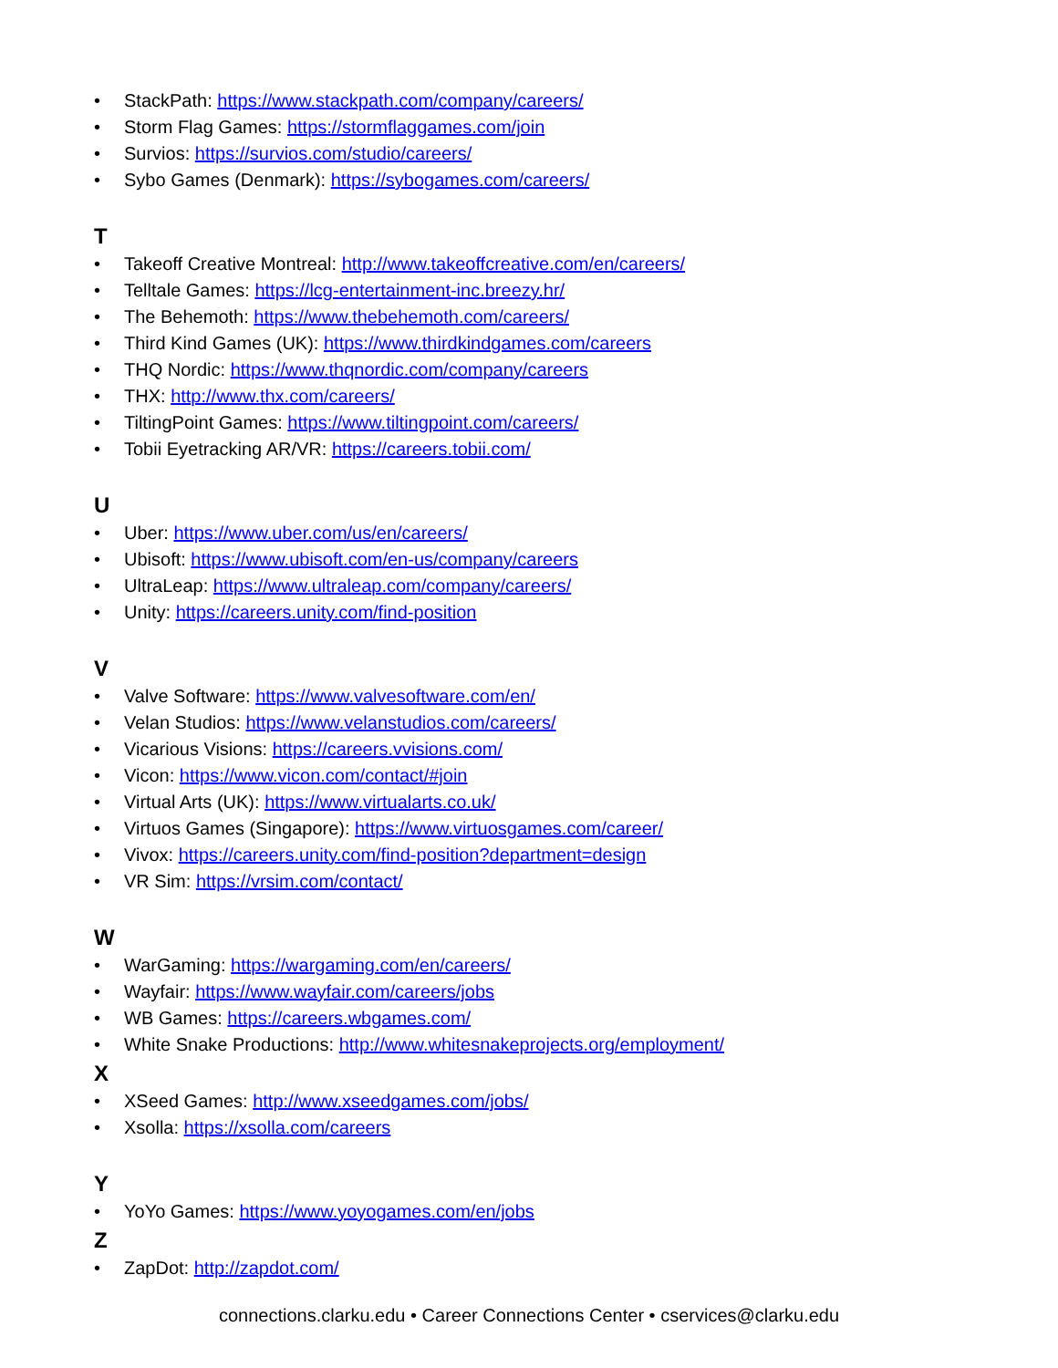• StackPath: https://www.stackpath.com/company/careers/
• Storm Flag Games: https://stormflaggames.com/join
• Survios: https://survios.com/studio/careers/
• Sybo Games (Denmark): https://sybogames.com/careers/
T
• Takeoff Creative Montreal: http://www.takeoffcreative.com/en/careers/
• Telltale Games: https://lcg-entertainment-inc.breezy.hr/
• The Behemoth: https://www.thebehemoth.com/careers/
• Third Kind Games (UK): https://www.thirdkindgames.com/careers
• THQ Nordic: https://www.thqnordic.com/company/careers
• THX: http://www.thx.com/careers/
• TiltingPoint Games: https://www.tiltingpoint.com/careers/
• Tobii Eyetracking AR/VR: https://careers.tobii.com/
U
• Uber: https://www.uber.com/us/en/careers/
• Ubisoft: https://www.ubisoft.com/en-us/company/careers
• UltraLeap: https://www.ultraleap.com/company/careers/
• Unity: https://careers.unity.com/find-position
V
• Valve Software: https://www.valvesoftware.com/en/
• Velan Studios: https://www.velanstudios.com/careers/
• Vicarious Visions: https://careers.vvisions.com/
• Vicon: https://www.vicon.com/contact/#join
• Virtual Arts (UK): https://www.virtualarts.co.uk/
• Virtuos Games (Singapore): https://www.virtuosgames.com/career/
• Vivox: https://careers.unity.com/find-position?department=design
• VR Sim: https://vrsim.com/contact/
W
• WarGaming: https://wargaming.com/en/careers/
• Wayfair: https://www.wayfair.com/careers/jobs
• WB Games: https://careers.wbgames.com/
• White Snake Productions: http://www.whitesnakeprojects.org/employment/
X
• XSeed Games: http://www.xseedgames.com/jobs/
• Xsolla: https://xsolla.com/careers
Y
• YoYo Games: https://www.yoyogames.com/en/jobs
Z
• ZapDot: http://zapdot.com/
connections.clarku.edu • Career Connections Center • cservices@clarku.edu